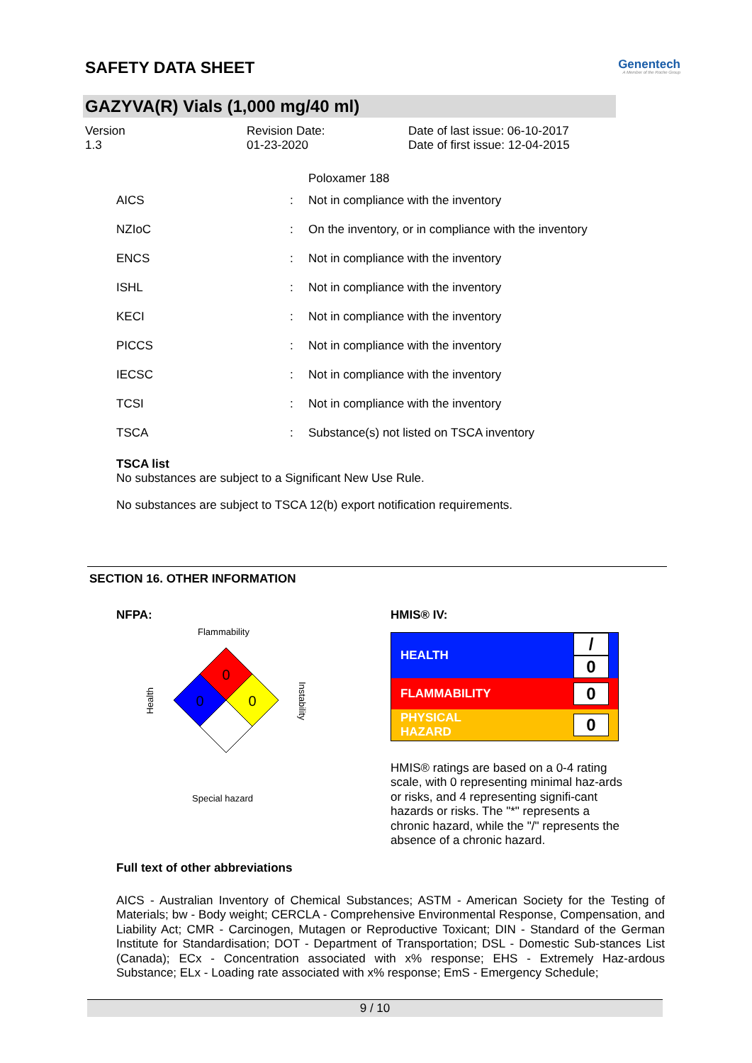SAFETY DATA SHEET
Genentech
A Member of the Roche Group
GAZYVA(R) Vials (1,000 mg/40 ml)
Version
1.3
Revision Date:
01-23-2020
Date of last issue: 06-10-2017
Date of first issue: 12-04-2015
Poloxamer 188
| AICS | : | Not in compliance with the inventory |
| NZIoC | : | On the inventory, or in compliance with the inventory |
| ENCS | : | Not in compliance with the inventory |
| ISHL | : | Not in compliance with the inventory |
| KECI | : | Not in compliance with the inventory |
| PICCS | : | Not in compliance with the inventory |
| IECSC | : | Not in compliance with the inventory |
| TCSI | : | Not in compliance with the inventory |
| TSCA | : | Substance(s) not listed on TSCA inventory |
TSCA list
No substances are subject to a Significant New Use Rule.
No substances are subject to TSCA 12(b) export notification requirements.
SECTION 16. OTHER INFORMATION
NFPA:
Flammability
Health
0
0
0
Instability
Special hazard
HMIS® IV:
| HEALTH | / 0 |
| FLAMMABILITY | 0 |
| PHYSICAL HAZARD | 0 |
HMIS® ratings are based on a 0-4 rating scale, with 0 representing minimal haz-ards or risks, and 4 representing signifi-cant hazards or risks. The "*" represents a chronic hazard, while the "/" represents the absence of a chronic hazard.
Full text of other abbreviations
AICS - Australian Inventory of Chemical Substances; ASTM - American Society for the Testing of Materials; bw - Body weight; CERCLA - Comprehensive Environmental Response, Compensation, and Liability Act; CMR - Carcinogen, Mutagen or Reproductive Toxicant; DIN - Standard of the German Institute for Standardisation; DOT - Department of Transportation; DSL - Domestic Sub-stances List (Canada); ECx - Concentration associated with x% response; EHS - Extremely Haz-ardous Substance; ELx - Loading rate associated with x% response; EmS - Emergency Schedule;
9 / 10